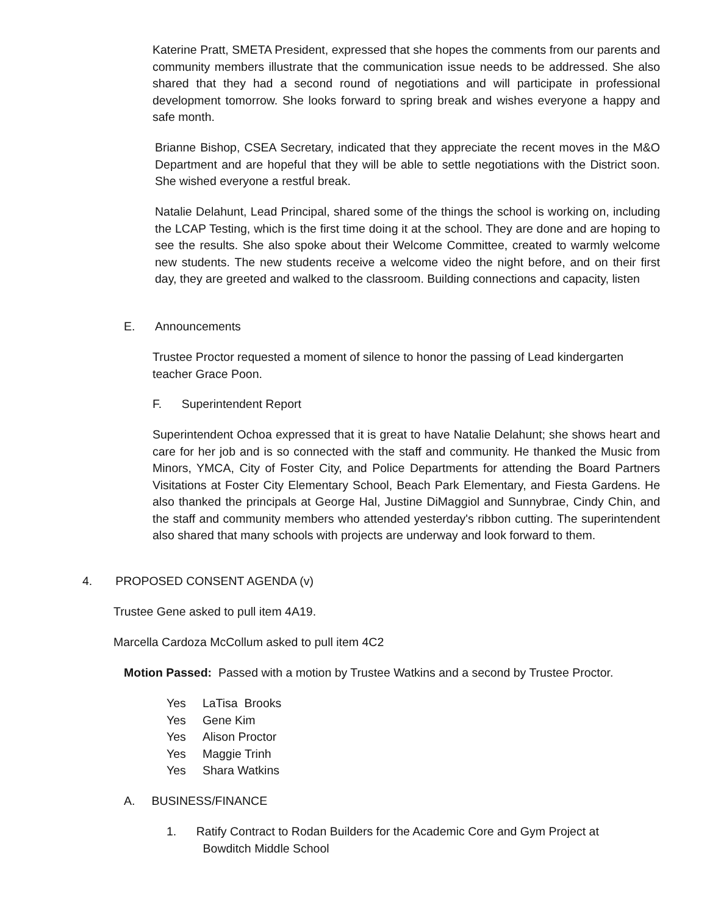Katerine Pratt, SMETA President, expressed that she hopes the comments from our parents and community members illustrate that the communication issue needs to be addressed. She also shared that they had a second round of negotiations and will participate in professional development tomorrow. She looks forward to spring break and wishes everyone a happy and safe month.
Brianne Bishop, CSEA Secretary, indicated that they appreciate the recent moves in the M&O Department and are hopeful that they will be able to settle negotiations with the District soon. She wished everyone a restful break.
Natalie Delahunt, Lead Principal, shared some of the things the school is working on, including the LCAP Testing, which is the first time doing it at the school. They are done and are hoping to see the results. She also spoke about their Welcome Committee, created to warmly welcome new students. The new students receive a welcome video the night before, and on their first day, they are greeted and walked to the classroom. Building connections and capacity, listen
E. Announcements
Trustee Proctor requested a moment of silence to honor the passing of Lead kindergarten teacher Grace Poon.
F. Superintendent Report
Superintendent Ochoa expressed that it is great to have Natalie Delahunt; she shows heart and care for her job and is so connected with the staff and community. He thanked the Music from Minors, YMCA, City of Foster City, and Police Departments for attending the Board Partners Visitations at Foster City Elementary School, Beach Park Elementary, and Fiesta Gardens. He also thanked the principals at George Hal, Justine DiMaggiol and Sunnybrae, Cindy Chin, and the staff and community members who attended yesterday's ribbon cutting. The superintendent also shared that many schools with projects are underway and look forward to them.
4. PROPOSED CONSENT AGENDA (v)
Trustee Gene asked to pull item 4A19.
Marcella Cardoza McCollum asked to pull item 4C2
Motion Passed: Passed with a motion by Trustee Watkins and a second by Trustee Proctor.
Yes LaTisa Brooks
Yes Gene Kim
Yes Alison Proctor
Yes Maggie Trinh
Yes Shara Watkins
A. BUSINESS/FINANCE
1. Ratify Contract to Rodan Builders for the Academic Core and Gym Project at
Bowditch Middle School